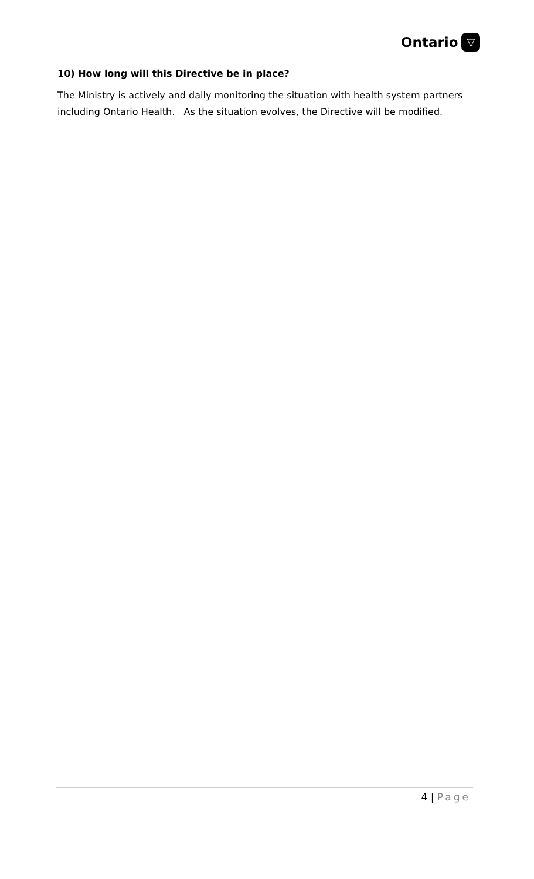Ontario
▽
10) How long will this Directive be in place?
The Ministry is actively and daily monitoring the situation with health system partners including Ontario Health. As the situation evolves, the Directive will be modified.
4 | Page